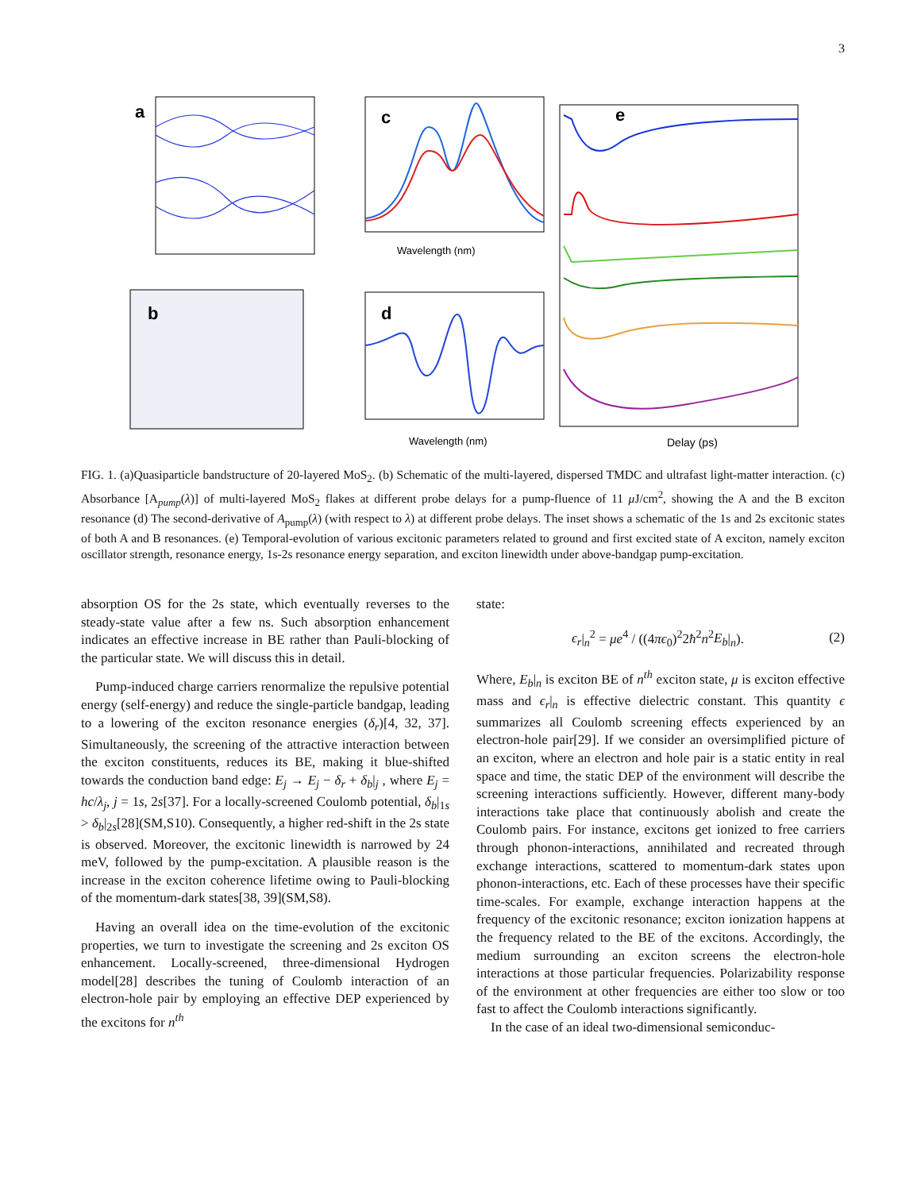3
a
c
Wavelength (nm)
e
Delay (ps)
b
d
Wavelength (nm)
FIG. 1. (a)Quasiparticle bandstructure of 20-layered MoS<sub>2</sub>. (b) Schematic of the multi-layered, dispersed TMDC and ultrafast light-matter interaction. (c) Absorbance [A<sub>pump</sub>(λ)] of multi-layered MoS<sub>2</sub> flakes at different probe delays for a pump-fluence of 11 μ J/cm<sup>2</sup>, showing the A and the B exciton resonance (d) The second-derivative of A<sub>pump</sub>(λ) (with respect to λ) at different probe delays. The inset shows a schematic of the 1s and 2s excitonic states of both A and B resonances. (e) Temporal-evolution of various excitonic parameters related to ground and first excited state of A exciton, namely exciton oscillator strength, resonance energy, 1s-2s resonance energy separation, and exciton linewidth under above-bandgap pump-excitation.
absorption OS for the 2s state, which eventually reverses to the steady-state value after a few ns. Such absorption enhancement indicates an effective increase in BE rather than Pauli-blocking of the particular state. We will discuss this in detail.
Pump-induced charge carriers renormalize the repulsive potential energy (self-energy) and reduce the single-particle bandgap, leading to a lowering of the exciton resonance energies (δ<sub>r</sub>)[4, 32, 37]. Simultaneously, the screening of the attractive interaction between the exciton constituents, reduces its BE, making it blue-shifted towards the conduction band edge: E<sub>j</sub> → E<sub>j</sub> − δ<sub>r</sub> + δ<sub>b</sub>|<sub>j</sub> , where E<sub>j</sub> = hc/λ<sub>j</sub>, j = 1s, 2s[37]. For a locally-screened Coulomb potential, δ<sub>b</sub>|<sub>1s</sub> > δ<sub>b</sub>|<sub>2s</sub>[28](SM,S10). Consequently, a higher red-shift in the 2s state is observed. Moreover, the excitonic linewidth is narrowed by 24 meV, followed by the pump-excitation. A plausible reason is the increase in the exciton coherence lifetime owing to Pauli-blocking of the momentum-dark states[38, 39](SM,S8).
Having an overall idea on the time-evolution of the excitonic properties, we turn to investigate the screening and 2s exciton OS enhancement. Locally-screened, three-dimensional Hydrogen model[28] describes the tuning of Coulomb interaction of an electron-hole pair by employing an effective DEP experienced by the excitons for n<sup>th</sup>
state:
ϵ<sub>r</sub>|<sub>n</sub><sup>2</sup> = μe<sup>4</sup> / ((4πϵ<sub>0</sub>)<sup>2</sup>2ħ<sup>2</sup>n<sup>2</sup>E<sub>b</sub>|<sub>n</sub>). (2)
Where, E<sub>b</sub>|<sub>n</sub> is exciton BE of n<sup>th</sup> exciton state, μ is exciton effective mass and ϵ<sub>r</sub>|<sub>n</sub> is effective dielectric constant. This quantity ϵ summarizes all Coulomb screening effects experienced by an electron-hole pair[29]. If we consider an oversimplified picture of an exciton, where an electron and hole pair is a static entity in real space and time, the static DEP of the environment will describe the screening interactions sufficiently. However, different many-body interactions take place that continuously abolish and create the Coulomb pairs. For instance, excitons get ionized to free carriers through phonon-interactions, annihilated and recreated through exchange interactions, scattered to momentum-dark states upon phonon-interactions, etc. Each of these processes have their specific time-scales. For example, exchange interaction happens at the frequency of the excitonic resonance; exciton ionization happens at the frequency related to the BE of the excitons. Accordingly, the medium surrounding an exciton screens the electron-hole interactions at those particular frequencies. Polarizability response of the environment at other frequencies are either too slow or too fast to affect the Coulomb interactions significantly.
In the case of an ideal two-dimensional semiconduc-